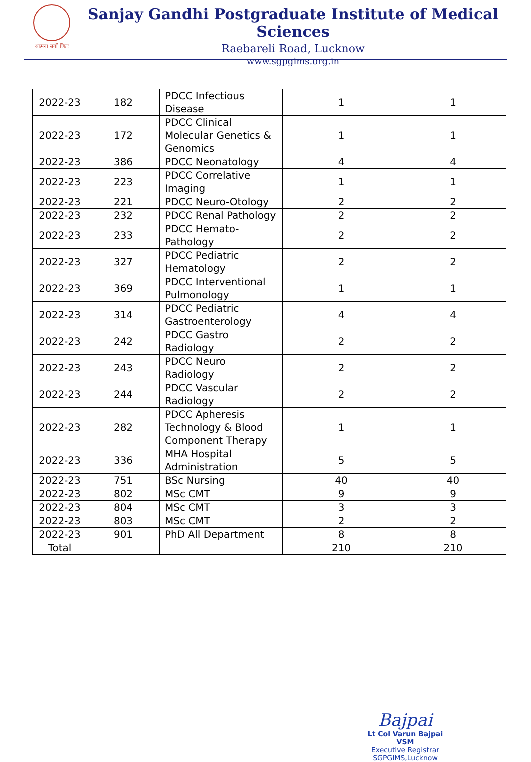आत्मना सर्गो जितः
Sanjay Gandhi Postgraduate Institute of Medical Sciences
Raebareli Road, Lucknow
www.sgpgims.org.in
| 2022-23 | 182 | PDCC Infectious Disease | 1 | 1 |
| 2022-23 | 172 | PDCC Clinical Molecular Genetics & Genomics | 1 | 1 |
| 2022-23 | 386 | PDCC Neonatology | 4 | 4 |
| 2022-23 | 223 | PDCC Correlative Imaging | 1 | 1 |
| 2022-23 | 221 | PDCC Neuro-Otology | 2 | 2 |
| 2022-23 | 232 | PDCC Renal Pathology | 2 | 2 |
| 2022-23 | 233 | PDCC Hemato-Pathology | 2 | 2 |
| 2022-23 | 327 | PDCC Pediatric Hematology | 2 | 2 |
| 2022-23 | 369 | PDCC Interventional Pulmonology | 1 | 1 |
| 2022-23 | 314 | PDCC Pediatric Gastroenterology | 4 | 4 |
| 2022-23 | 242 | PDCC Gastro Radiology | 2 | 2 |
| 2022-23 | 243 | PDCC Neuro Radiology | 2 | 2 |
| 2022-23 | 244 | PDCC Vascular Radiology | 2 | 2 |
| 2022-23 | 282 | PDCC Apheresis Technology & Blood Component Therapy | 1 | 1 |
| 2022-23 | 336 | MHA Hospital Administration | 5 | 5 |
| 2022-23 | 751 | BSc Nursing | 40 | 40 |
| 2022-23 | 802 | MSc CMT | 9 | 9 |
| 2022-23 | 804 | MSc CMT | 3 | 3 |
| 2022-23 | 803 | MSc CMT | 2 | 2 |
| 2022-23 | 901 | PhD All Department | 8 | 8 |
| Total | | | 210 | 210 |
Bajpai
Lt Col Varun Bajpai VSM
Executive Registrar
SGPGIMS,Lucknow